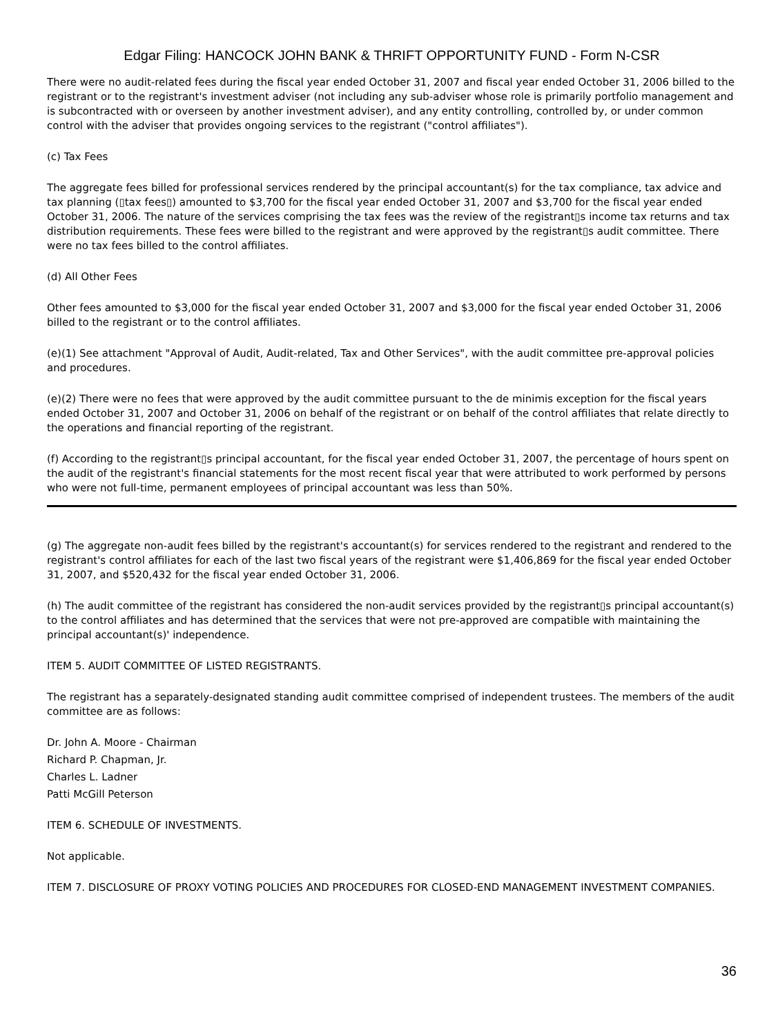Edgar Filing: HANCOCK JOHN BANK & THRIFT OPPORTUNITY FUND - Form N-CSR
There were no audit-related fees during the fiscal year ended October 31, 2007 and fiscal year ended October 31, 2006 billed to the registrant or to the registrant's investment adviser (not including any sub-adviser whose role is primarily portfolio management and is subcontracted with or overseen by another investment adviser), and any entity controlling, controlled by, or under common control with the adviser that provides ongoing services to the registrant ("control affiliates").
(c) Tax Fees
The aggregate fees billed for professional services rendered by the principal accountant(s) for the tax compliance, tax advice and tax planning (▯tax fees▯) amounted to $3,700 for the fiscal year ended October 31, 2007 and $3,700 for the fiscal year ended October 31, 2006. The nature of the services comprising the tax fees was the review of the registrant▯s income tax returns and tax distribution requirements. These fees were billed to the registrant and were approved by the registrant▯s audit committee. There were no tax fees billed to the control affiliates.
(d) All Other Fees
Other fees amounted to $3,000 for the fiscal year ended October 31, 2007 and $3,000 for the fiscal year ended October 31, 2006 billed to the registrant or to the control affiliates.
(e)(1) See attachment "Approval of Audit, Audit-related, Tax and Other Services", with the audit committee pre-approval policies and procedures.
(e)(2) There were no fees that were approved by the audit committee pursuant to the de minimis exception for the fiscal years ended October 31, 2007 and October 31, 2006 on behalf of the registrant or on behalf of the control affiliates that relate directly to the operations and financial reporting of the registrant.
(f) According to the registrant▯s principal accountant, for the fiscal year ended October 31, 2007, the percentage of hours spent on the audit of the registrant's financial statements for the most recent fiscal year that were attributed to work performed by persons who were not full-time, permanent employees of principal accountant was less than 50%.
(g) The aggregate non-audit fees billed by the registrant's accountant(s) for services rendered to the registrant and rendered to the registrant's control affiliates for each of the last two fiscal years of the registrant were $1,406,869 for the fiscal year ended October 31, 2007, and $520,432 for the fiscal year ended October 31, 2006.
(h) The audit committee of the registrant has considered the non-audit services provided by the registrant▯s principal accountant(s) to the control affiliates and has determined that the services that were not pre-approved are compatible with maintaining the principal accountant(s)' independence.
ITEM 5. AUDIT COMMITTEE OF LISTED REGISTRANTS.
The registrant has a separately-designated standing audit committee comprised of independent trustees. The members of the audit committee are as follows:
Dr. John A. Moore - Chairman
Richard P. Chapman, Jr.
Charles L. Ladner
Patti McGill Peterson
ITEM 6. SCHEDULE OF INVESTMENTS.
Not applicable.
ITEM 7. DISCLOSURE OF PROXY VOTING POLICIES AND PROCEDURES FOR CLOSED-END MANAGEMENT INVESTMENT COMPANIES.
36